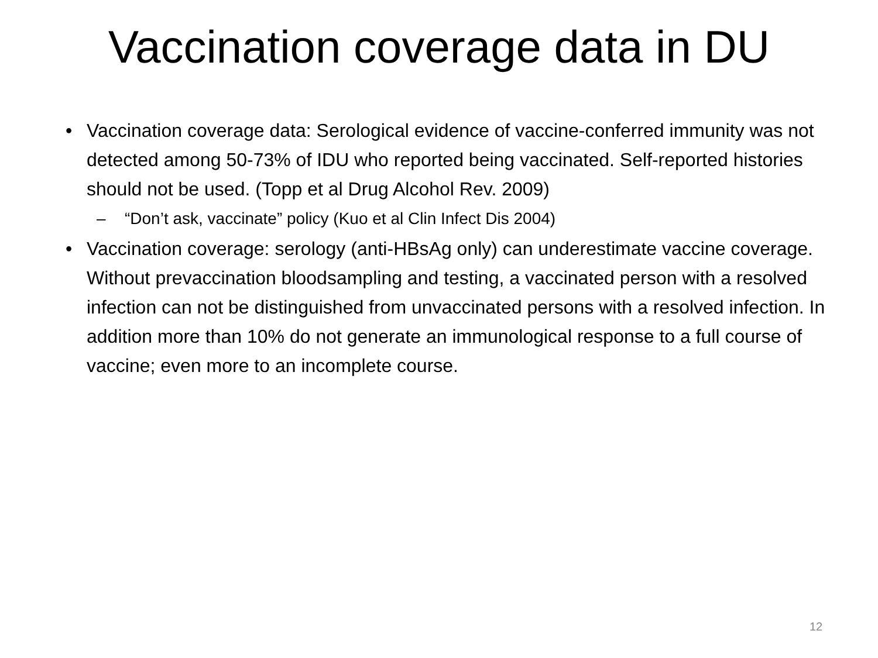Vaccination coverage data in DU
• Vaccination coverage data: Serological evidence of vaccine-conferred immunity was not detected among 50-73% of IDU who reported being vaccinated. Self-reported histories should not be used. (Topp et al Drug Alcohol Rev. 2009)
– “Don’t ask, vaccinate” policy (Kuo et al Clin Infect Dis 2004)
• Vaccination coverage: serology (anti-HBsAg only) can underestimate vaccine coverage. Without prevaccination bloodsampling and testing, a vaccinated person with a resolved infection can not be distinguished from unvaccinated persons with a resolved infection. In addition more than 10% do not generate an immunological response to a full course of vaccine; even more to an incomplete course.
12